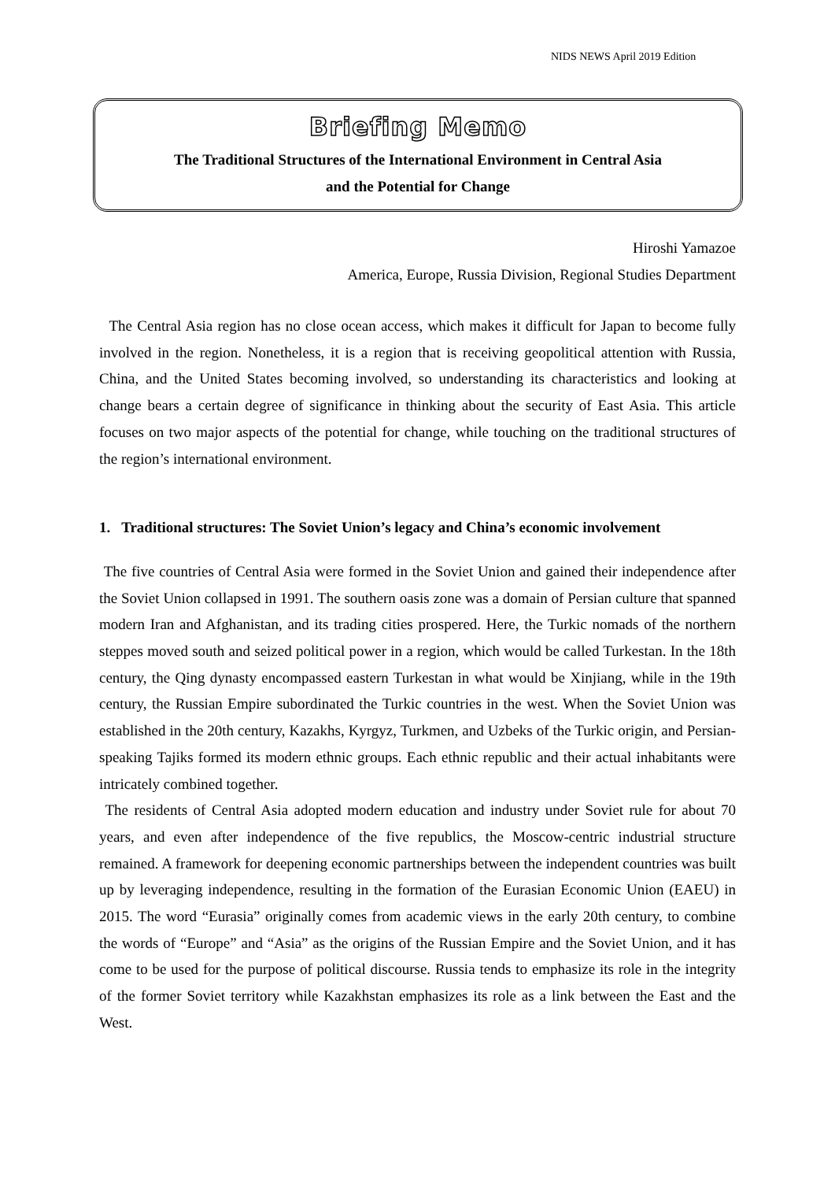NIDS NEWS April 2019 Edition
Briefing Memo
The Traditional Structures of the International Environment in Central Asia
and the Potential for Change
Hiroshi Yamazoe
America, Europe, Russia Division, Regional Studies Department
The Central Asia region has no close ocean access, which makes it difficult for Japan to become fully involved in the region. Nonetheless, it is a region that is receiving geopolitical attention with Russia, China, and the United States becoming involved, so understanding its characteristics and looking at change bears a certain degree of significance in thinking about the security of East Asia. This article focuses on two major aspects of the potential for change, while touching on the traditional structures of the region’s international environment.
1. Traditional structures: The Soviet Union’s legacy and China’s economic involvement
The five countries of Central Asia were formed in the Soviet Union and gained their independence after the Soviet Union collapsed in 1991. The southern oasis zone was a domain of Persian culture that spanned modern Iran and Afghanistan, and its trading cities prospered. Here, the Turkic nomads of the northern steppes moved south and seized political power in a region, which would be called Turkestan. In the 18th century, the Qing dynasty encompassed eastern Turkestan in what would be Xinjiang, while in the 19th century, the Russian Empire subordinated the Turkic countries in the west. When the Soviet Union was established in the 20th century, Kazakhs, Kyrgyz, Turkmen, and Uzbeks of the Turkic origin, and Persian-speaking Tajiks formed its modern ethnic groups. Each ethnic republic and their actual inhabitants were intricately combined together.
The residents of Central Asia adopted modern education and industry under Soviet rule for about 70 years, and even after independence of the five republics, the Moscow-centric industrial structure remained. A framework for deepening economic partnerships between the independent countries was built up by leveraging independence, resulting in the formation of the Eurasian Economic Union (EAEU) in 2015. The word “Eurasia” originally comes from academic views in the early 20th century, to combine the words of “Europe” and “Asia” as the origins of the Russian Empire and the Soviet Union, and it has come to be used for the purpose of political discourse. Russia tends to emphasize its role in the integrity of the former Soviet territory while Kazakhstan emphasizes its role as a link between the East and the West.